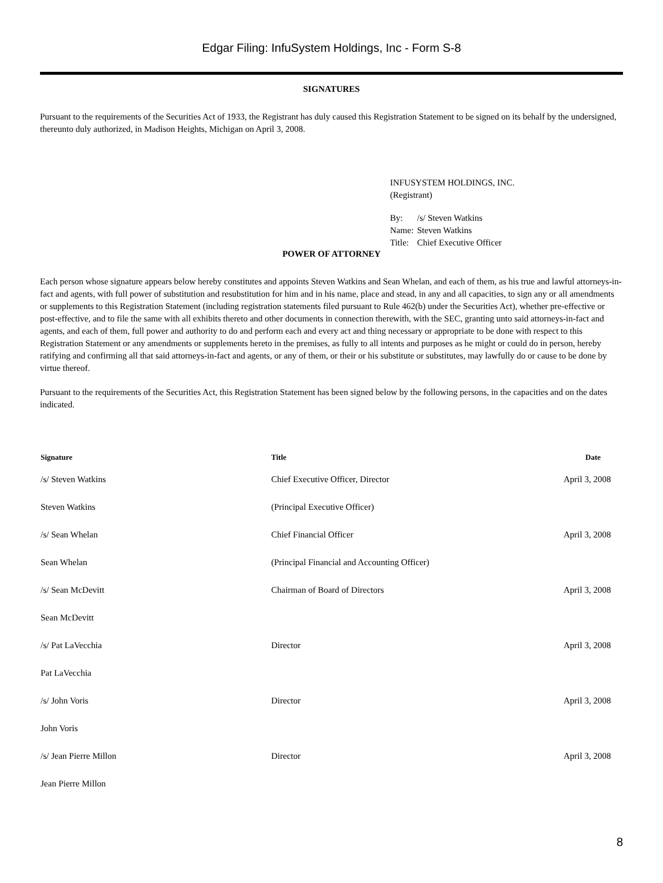Edgar Filing: InfuSystem Holdings, Inc - Form S-8
SIGNATURES
Pursuant to the requirements of the Securities Act of 1933, the Registrant has duly caused this Registration Statement to be signed on its behalf by the undersigned, thereunto duly authorized, in Madison Heights, Michigan on April 3, 2008.
INFUSYSTEM HOLDINGS, INC.
(Registrant)
| By: | /s/ Steven Watkins |
| Name: | Steven Watkins |
| Title: | Chief Executive Officer |
POWER OF ATTORNEY
Each person whose signature appears below hereby constitutes and appoints Steven Watkins and Sean Whelan, and each of them, as his true and lawful attorneys-in-fact and agents, with full power of substitution and resubstitution for him and in his name, place and stead, in any and all capacities, to sign any or all amendments or supplements to this Registration Statement (including registration statements filed pursuant to Rule 462(b) under the Securities Act), whether pre-effective or post-effective, and to file the same with all exhibits thereto and other documents in connection therewith, with the SEC, granting unto said attorneys-in-fact and agents, and each of them, full power and authority to do and perform each and every act and thing necessary or appropriate to be done with respect to this Registration Statement or any amendments or supplements hereto in the premises, as fully to all intents and purposes as he might or could do in person, hereby ratifying and confirming all that said attorneys-in-fact and agents, or any of them, or their or his substitute or substitutes, may lawfully do or cause to be done by virtue thereof.
Pursuant to the requirements of the Securities Act, this Registration Statement has been signed below by the following persons, in the capacities and on the dates indicated.
| Signature | Title | Date |
| --- | --- | --- |
| /s/ Steven Watkins | Chief Executive Officer, Director | April 3, 2008 |
| Steven Watkins | (Principal Executive Officer) | |
| /s/ Sean Whelan | Chief Financial Officer | April 3, 2008 |
| Sean Whelan | (Principal Financial and Accounting Officer) | |
| /s/ Sean McDevitt | Chairman of Board of Directors | April 3, 2008 |
| Sean McDevitt | | |
| /s/ Pat LaVecchia | Director | April 3, 2008 |
| Pat LaVecchia | | |
| /s/ John Voris | Director | April 3, 2008 |
| John Voris | | |
| /s/ Jean Pierre Millon | Director | April 3, 2008 |
| Jean Pierre Millon | | |
8